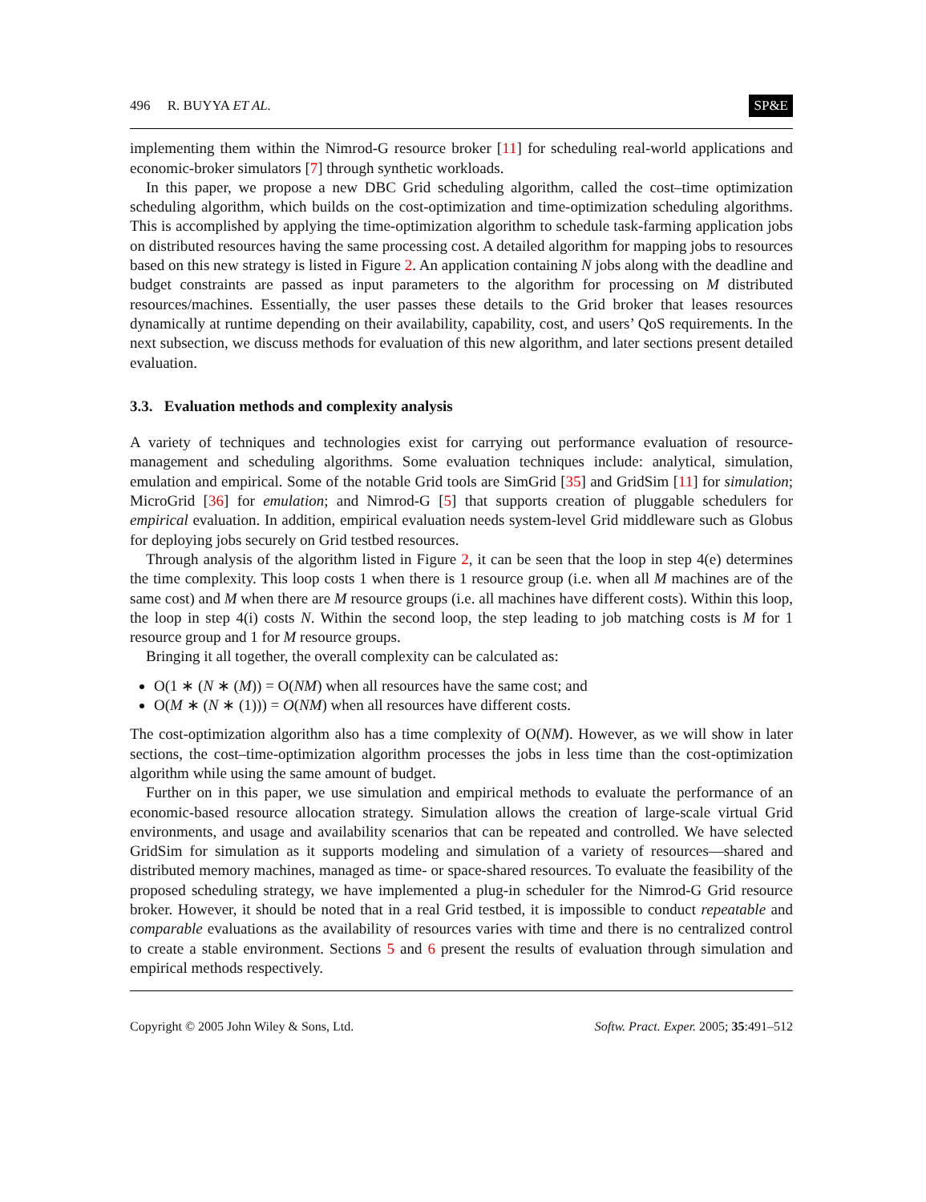496 R. BUYYA ET AL. SP&E
implementing them within the Nimrod-G resource broker [11] for scheduling real-world applications and economic-broker simulators [7] through synthetic workloads.
In this paper, we propose a new DBC Grid scheduling algorithm, called the cost–time optimization scheduling algorithm, which builds on the cost-optimization and time-optimization scheduling algorithms. This is accomplished by applying the time-optimization algorithm to schedule task-farming application jobs on distributed resources having the same processing cost. A detailed algorithm for mapping jobs to resources based on this new strategy is listed in Figure 2. An application containing N jobs along with the deadline and budget constraints are passed as input parameters to the algorithm for processing on M distributed resources/machines. Essentially, the user passes these details to the Grid broker that leases resources dynamically at runtime depending on their availability, capability, cost, and users’ QoS requirements. In the next subsection, we discuss methods for evaluation of this new algorithm, and later sections present detailed evaluation.
3.3. Evaluation methods and complexity analysis
A variety of techniques and technologies exist for carrying out performance evaluation of resource-management and scheduling algorithms. Some evaluation techniques include: analytical, simulation, emulation and empirical. Some of the notable Grid tools are SimGrid [35] and GridSim [11] for simulation; MicroGrid [36] for emulation; and Nimrod-G [5] that supports creation of pluggable schedulers for empirical evaluation. In addition, empirical evaluation needs system-level Grid middleware such as Globus for deploying jobs securely on Grid testbed resources.
Through analysis of the algorithm listed in Figure 2, it can be seen that the loop in step 4(e) determines the time complexity. This loop costs 1 when there is 1 resource group (i.e. when all M machines are of the same cost) and M when there are M resource groups (i.e. all machines have different costs). Within this loop, the loop in step 4(i) costs N. Within the second loop, the step leading to job matching costs is M for 1 resource group and 1 for M resource groups.
Bringing it all together, the overall complexity can be calculated as:
O(1 ∗ (N ∗ (M)) = O(NM) when all resources have the same cost; and
O(M ∗ (N ∗ (1))) = O(NM) when all resources have different costs.
The cost-optimization algorithm also has a time complexity of O(NM). However, as we will show in later sections, the cost–time-optimization algorithm processes the jobs in less time than the cost-optimization algorithm while using the same amount of budget.
Further on in this paper, we use simulation and empirical methods to evaluate the performance of an economic-based resource allocation strategy. Simulation allows the creation of large-scale virtual Grid environments, and usage and availability scenarios that can be repeated and controlled. We have selected GridSim for simulation as it supports modeling and simulation of a variety of resources—shared and distributed memory machines, managed as time- or space-shared resources. To evaluate the feasibility of the proposed scheduling strategy, we have implemented a plug-in scheduler for the Nimrod-G Grid resource broker. However, it should be noted that in a real Grid testbed, it is impossible to conduct repeatable and comparable evaluations as the availability of resources varies with time and there is no centralized control to create a stable environment. Sections 5 and 6 present the results of evaluation through simulation and empirical methods respectively.
Copyright © 2005 John Wiley & Sons, Ltd. Softw. Pract. Exper. 2005; 35:491–512